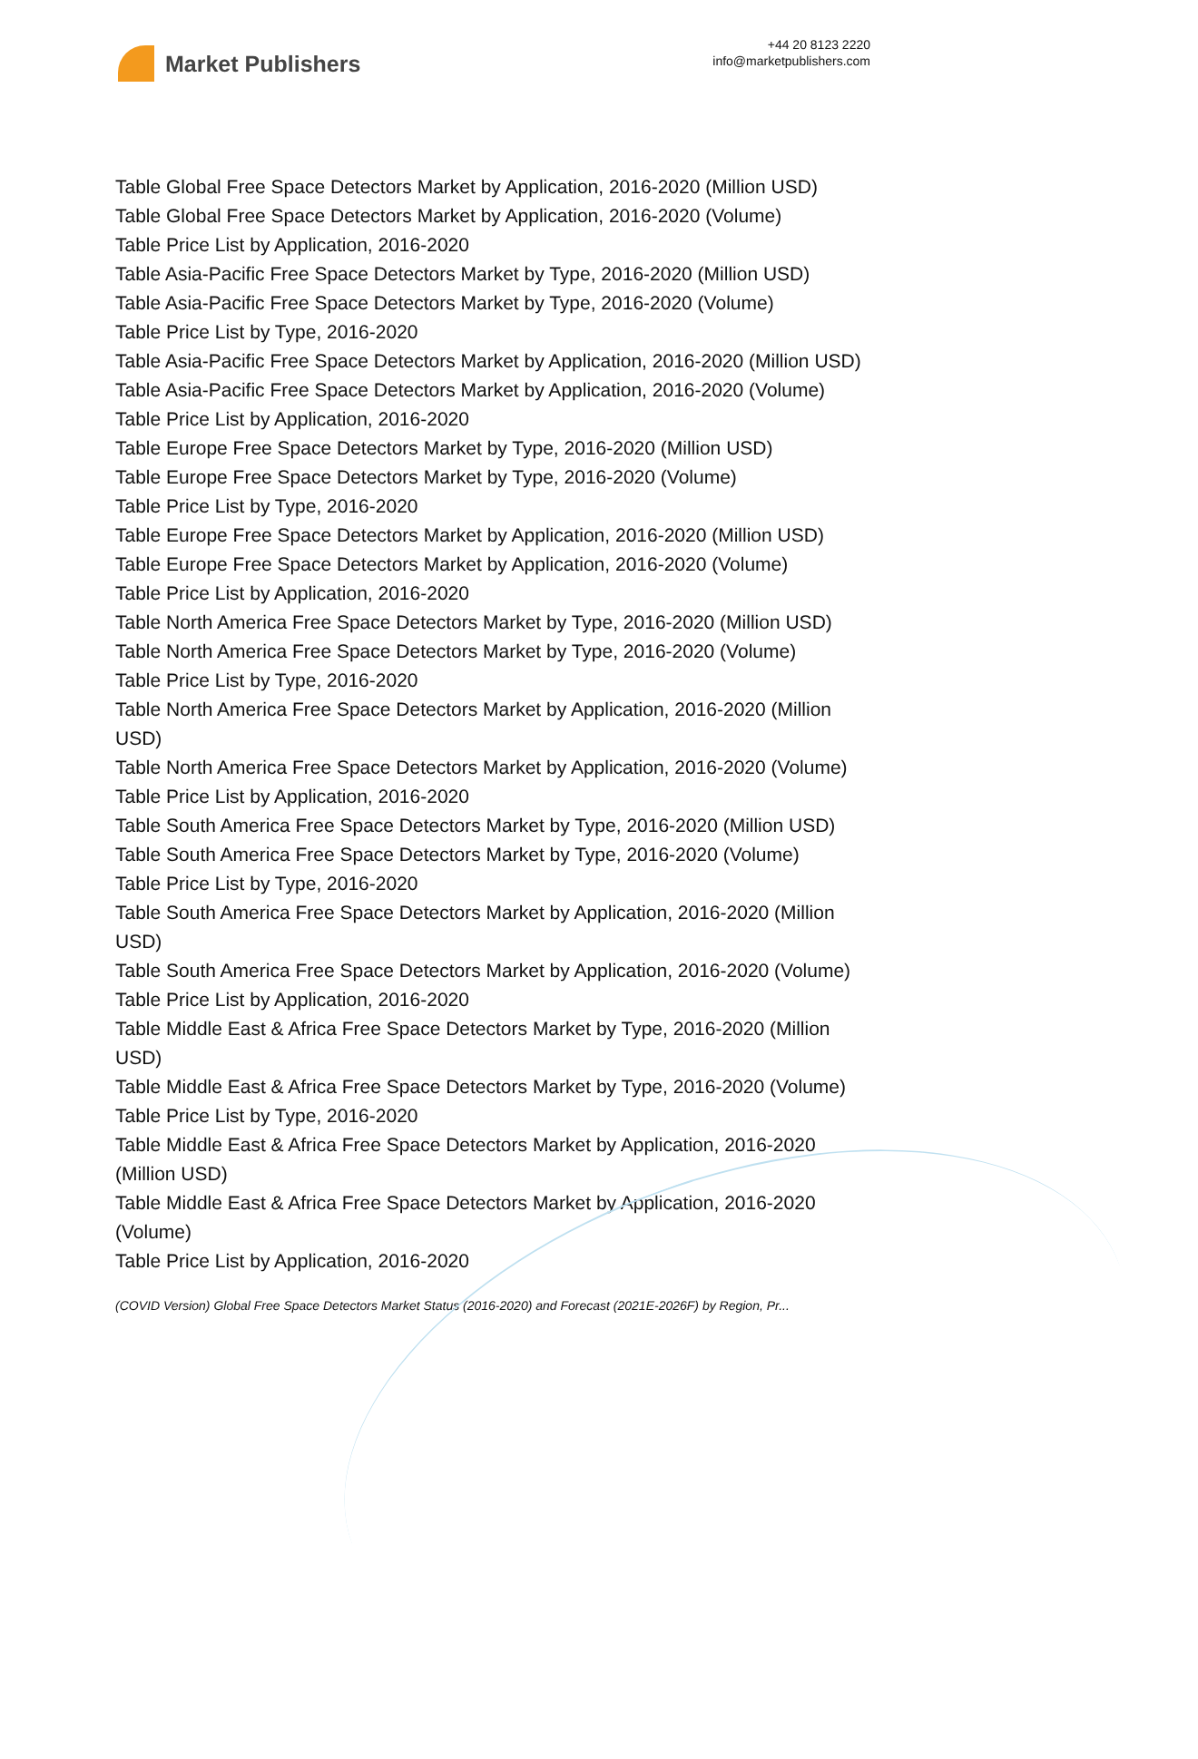Market Publishers
+44 20 8123 2220
info@marketpublishers.com
Table Global Free Space Detectors Market by Application, 2016-2020 (Million USD)
Table Global Free Space Detectors Market by Application, 2016-2020 (Volume)
Table Price List by Application, 2016-2020
Table Asia-Pacific Free Space Detectors Market by Type, 2016-2020 (Million USD)
Table Asia-Pacific Free Space Detectors Market by Type, 2016-2020 (Volume)
Table Price List by Type, 2016-2020
Table Asia-Pacific Free Space Detectors Market by Application, 2016-2020 (Million USD)
Table Asia-Pacific Free Space Detectors Market by Application, 2016-2020 (Volume)
Table Price List by Application, 2016-2020
Table Europe Free Space Detectors Market by Type, 2016-2020 (Million USD)
Table Europe Free Space Detectors Market by Type, 2016-2020 (Volume)
Table Price List by Type, 2016-2020
Table Europe Free Space Detectors Market by Application, 2016-2020 (Million USD)
Table Europe Free Space Detectors Market by Application, 2016-2020 (Volume)
Table Price List by Application, 2016-2020
Table North America Free Space Detectors Market by Type, 2016-2020 (Million USD)
Table North America Free Space Detectors Market by Type, 2016-2020 (Volume)
Table Price List by Type, 2016-2020
Table North America Free Space Detectors Market by Application, 2016-2020 (Million USD)
Table North America Free Space Detectors Market by Application, 2016-2020 (Volume)
Table Price List by Application, 2016-2020
Table South America Free Space Detectors Market by Type, 2016-2020 (Million USD)
Table South America Free Space Detectors Market by Type, 2016-2020 (Volume)
Table Price List by Type, 2016-2020
Table South America Free Space Detectors Market by Application, 2016-2020 (Million USD)
Table South America Free Space Detectors Market by Application, 2016-2020 (Volume)
Table Price List by Application, 2016-2020
Table Middle East & Africa Free Space Detectors Market by Type, 2016-2020 (Million USD)
Table Middle East & Africa Free Space Detectors Market by Type, 2016-2020 (Volume)
Table Price List by Type, 2016-2020
Table Middle East & Africa Free Space Detectors Market by Application, 2016-2020 (Million USD)
Table Middle East & Africa Free Space Detectors Market by Application, 2016-2020 (Volume)
Table Price List by Application, 2016-2020
(COVID Version) Global Free Space Detectors Market Status (2016-2020) and Forecast (2021E-2026F) by Region, Pr...